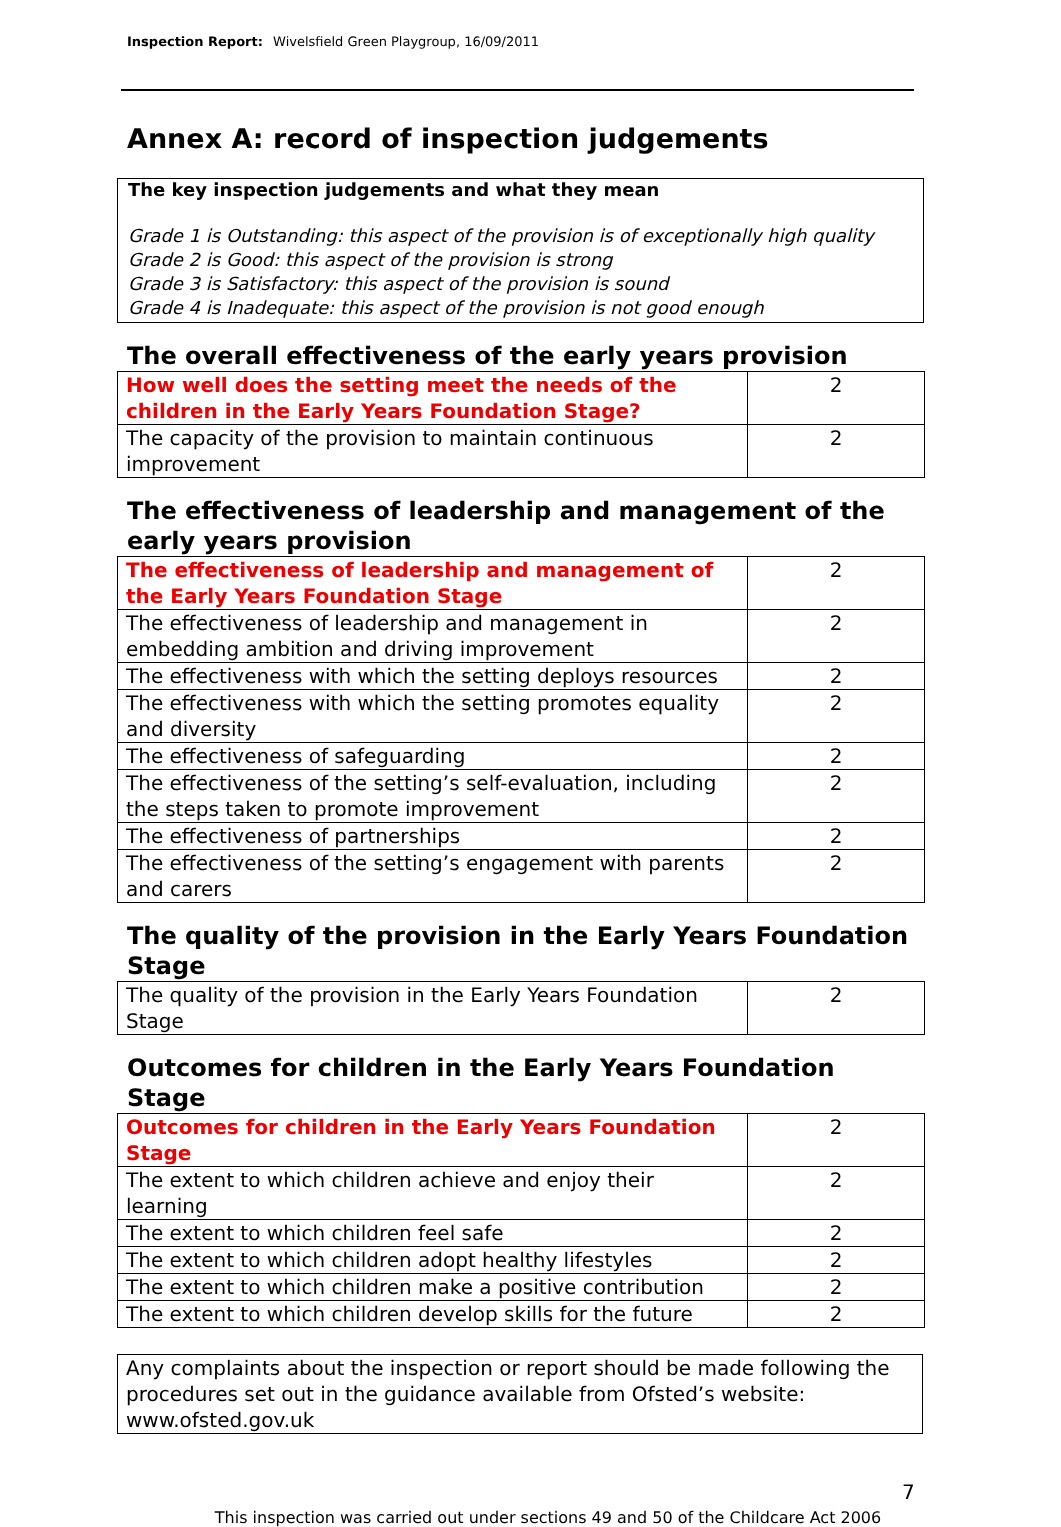Inspection Report: Wivelsfield Green Playgroup, 16/09/2011
Annex A: record of inspection judgements
The key inspection judgements and what they mean
Grade 1 is Outstanding: this aspect of the provision is of exceptionally high quality
Grade 2 is Good: this aspect of the provision is strong
Grade 3 is Satisfactory: this aspect of the provision is sound
Grade 4 is Inadequate: this aspect of the provision is not good enough
The overall effectiveness of the early years provision
| How well does the setting meet the needs of the children in the Early Years Foundation Stage? | 2 |
| The capacity of the provision to maintain continuous improvement | 2 |
The effectiveness of leadership and management of the early years provision
| The effectiveness of leadership and management of the Early Years Foundation Stage | 2 |
| The effectiveness of leadership and management in embedding ambition and driving improvement | 2 |
| The effectiveness with which the setting deploys resources | 2 |
| The effectiveness with which the setting promotes equality and diversity | 2 |
| The effectiveness of safeguarding | 2 |
| The effectiveness of the setting’s self-evaluation, including the steps taken to promote improvement | 2 |
| The effectiveness of partnerships | 2 |
| The effectiveness of the setting’s engagement with parents and carers | 2 |
The quality of the provision in the Early Years Foundation Stage
| The quality of the provision in the Early Years Foundation Stage | 2 |
Outcomes for children in the Early Years Foundation Stage
| Outcomes for children in the Early Years Foundation Stage | 2 |
| The extent to which children achieve and enjoy their learning | 2 |
| The extent to which children feel safe | 2 |
| The extent to which children adopt healthy lifestyles | 2 |
| The extent to which children make a positive contribution | 2 |
| The extent to which children develop skills for the future | 2 |
Any complaints about the inspection or report should be made following the procedures set out in the guidance available from Ofsted’s website: www.ofsted.gov.uk
7
This inspection was carried out under sections 49 and 50 of the Childcare Act 2006